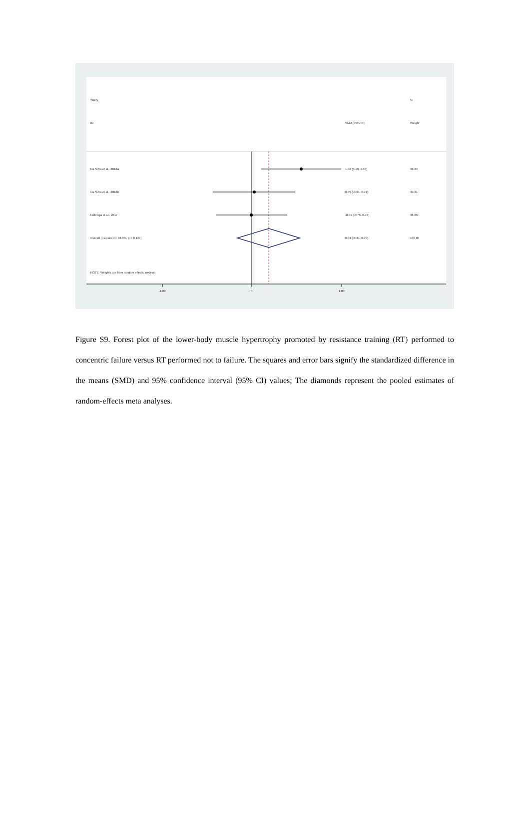Study
%
ID
SMD (95% CI)
Weight
Da Silva et al., 2018a
1.02 (0.19, 1.86)
32.34
Da Silva et al., 2018b
0.05 (-0.81, 0.91)
31.31
Nóbrega et al., 2017
-0.01 (-0.75, 0.73)
36.35
Overall (I-squared = 48.8%, p = 0.143)
0.34 (-0.31, 0.99)
100.00
NOTE: Weights are from random effects analysis
-1.00
0
1.00
Figure S9. Forest plot of the lower-body muscle hypertrophy promoted by resistance training (RT) performed to concentric failure versus RT performed not to failure. The squares and error bars signify the standardized difference in the means (SMD) and 95% confidence interval (95% CI) values; The diamonds represent the pooled estimates of random-effects meta analyses.